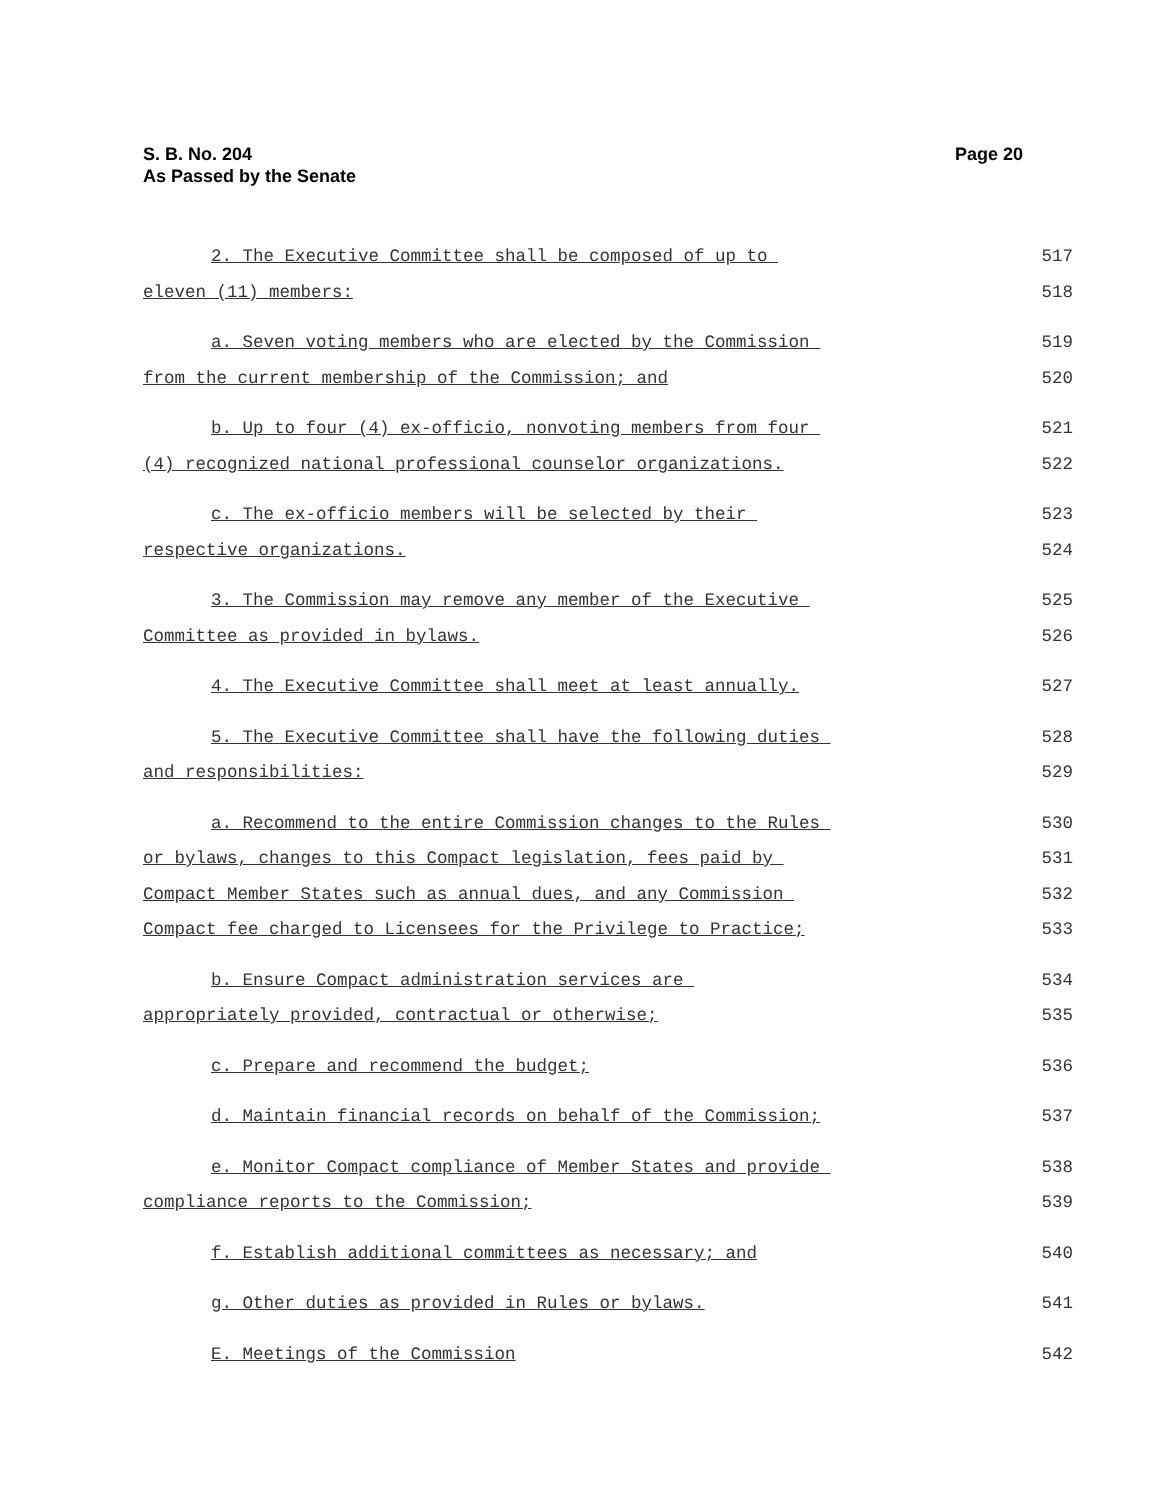Page 20 S. B. No. 204
As Passed by the Senate
2. The Executive Committee shall be composed of up to 517
eleven (11) members: 518
a. Seven voting members who are elected by the Commission 519
from the current membership of the Commission; and 520
b. Up to four (4) ex-officio, nonvoting members from four 521
(4) recognized national professional counselor organizations. 522
c. The ex-officio members will be selected by their 523
respective organizations. 524
3. The Commission may remove any member of the Executive 525
Committee as provided in bylaws. 526
4. The Executive Committee shall meet at least annually. 527
5. The Executive Committee shall have the following duties 528
and responsibilities: 529
a. Recommend to the entire Commission changes to the Rules 530
or bylaws, changes to this Compact legislation, fees paid by 531
Compact Member States such as annual dues, and any Commission 532
Compact fee charged to Licensees for the Privilege to Practice; 533
b. Ensure Compact administration services are 534
appropriately provided, contractual or otherwise; 535
c. Prepare and recommend the budget; 536
d. Maintain financial records on behalf of the Commission; 537
e. Monitor Compact compliance of Member States and provide 538
compliance reports to the Commission; 539
f. Establish additional committees as necessary; and 540
g. Other duties as provided in Rules or bylaws. 541
E. Meetings of the Commission 542